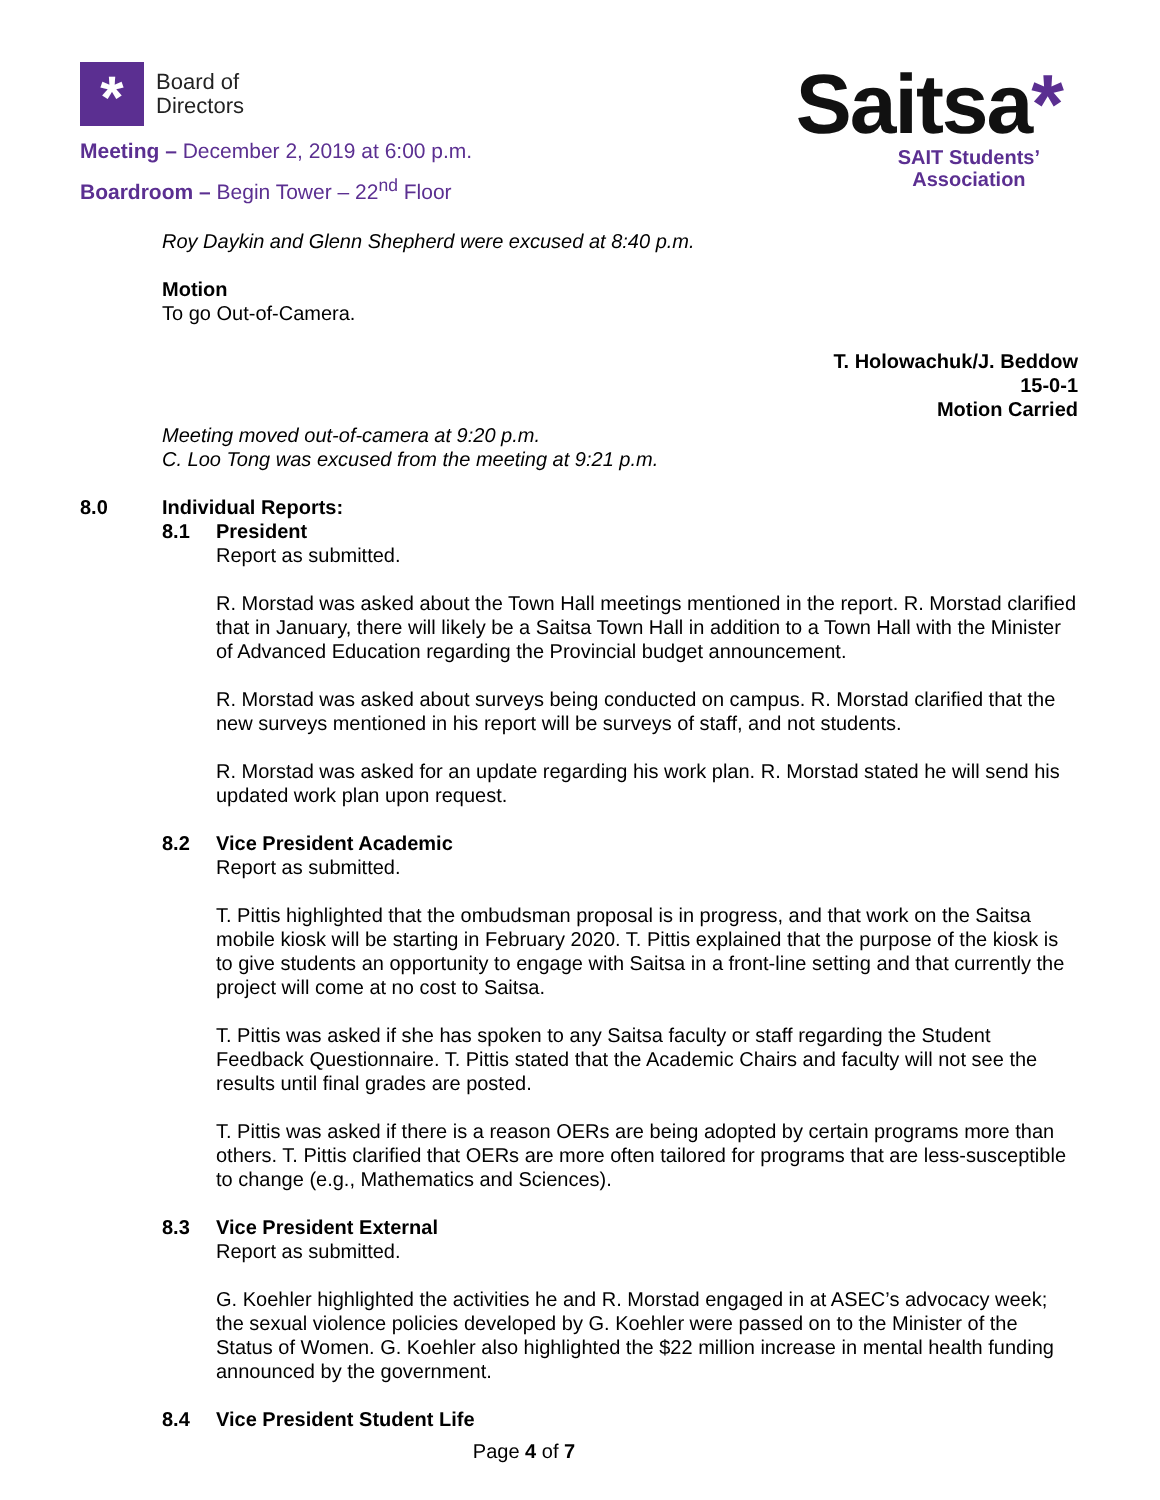*
Board of
Directors
Meeting – December 2, 2019 at 6:00 p.m.
Boardroom – Begin Tower – 22<sup>nd</sup> Floor
Saitsa*
SAIT Students’
Association
Roy Daykin and Glenn Shepherd were excused at 8:40 p.m.
Motion
To go Out-of-Camera.
T. Holowachuk/J. Beddow
15-0-1
Motion Carried
Meeting moved out-of-camera at 9:20 p.m.
C. Loo Tong was excused from the meeting at 9:21 p.m.
8.0 Individual Reports:
8.1 President
Report as submitted.
R. Morstad was asked about the Town Hall meetings mentioned in the report. R. Morstad clarified that in January, there will likely be a Saitsa Town Hall in addition to a Town Hall with the Minister of Advanced Education regarding the Provincial budget announcement.
R. Morstad was asked about surveys being conducted on campus. R. Morstad clarified that the new surveys mentioned in his report will be surveys of staff, and not students.
R. Morstad was asked for an update regarding his work plan. R. Morstad stated he will send his updated work plan upon request.
8.2 Vice President Academic
Report as submitted.
T. Pittis highlighted that the ombudsman proposal is in progress, and that work on the Saitsa mobile kiosk will be starting in February 2020. T. Pittis explained that the purpose of the kiosk is to give students an opportunity to engage with Saitsa in a front-line setting and that currently the project will come at no cost to Saitsa.
T. Pittis was asked if she has spoken to any Saitsa faculty or staff regarding the Student Feedback Questionnaire. T. Pittis stated that the Academic Chairs and faculty will not see the results until final grades are posted.
T. Pittis was asked if there is a reason OERs are being adopted by certain programs more than others. T. Pittis clarified that OERs are more often tailored for programs that are less-susceptible to change (e.g., Mathematics and Sciences).
8.3 Vice President External
Report as submitted.
G. Koehler highlighted the activities he and R. Morstad engaged in at ASEC’s advocacy week; the sexual violence policies developed by G. Koehler were passed on to the Minister of the Status of Women. G. Koehler also highlighted the $22 million increase in mental health funding announced by the government.
8.4 Vice President Student Life
Page 4 of 7